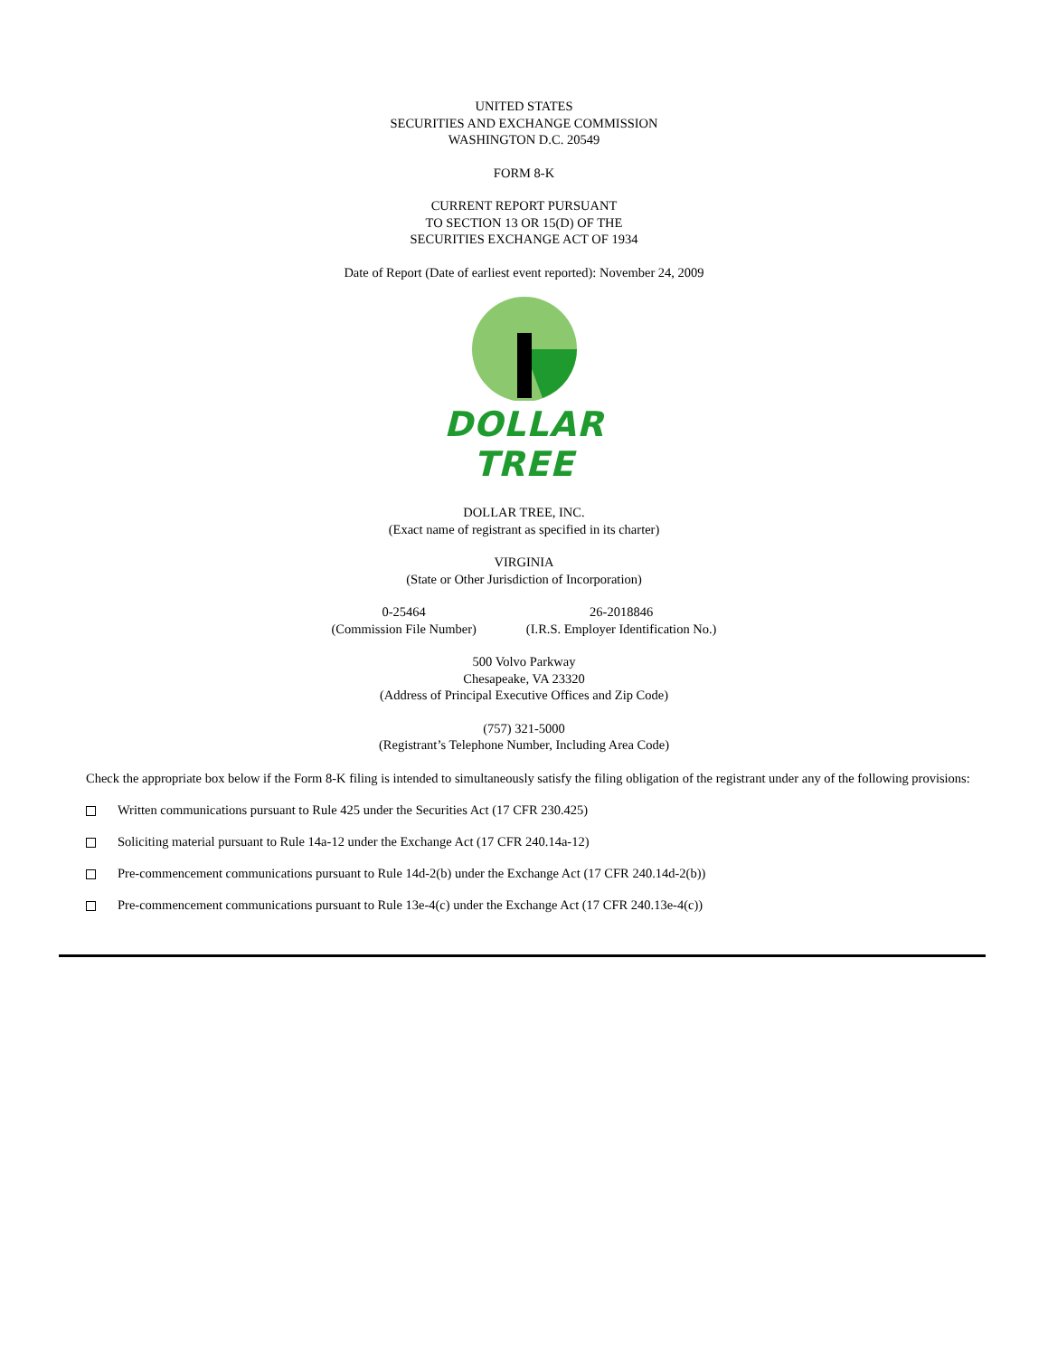UNITED STATES
SECURITIES AND EXCHANGE COMMISSION
WASHINGTON D.C. 20549
FORM 8-K
CURRENT REPORT PURSUANT
TO SECTION 13 OR 15(D) OF THE
SECURITIES EXCHANGE ACT OF 1934
Date of Report (Date of earliest event reported): November 24, 2009
DOLLAR TREE
DOLLAR TREE, INC.
(Exact name of registrant as specified in its charter)
VIRGINIA
(State or Other Jurisdiction of Incorporation)
0-25464
(Commission File Number)
26-2018846
(I.R.S. Employer Identification No.)
500 Volvo Parkway
Chesapeake, VA 23320
(Address of Principal Executive Offices and Zip Code)
(757) 321-5000
(Registrant’s Telephone Number, Including Area Code)
Check the appropriate box below if the Form 8-K filing is intended to simultaneously satisfy the filing obligation of the registrant under any of the following provisions:
Written communications pursuant to Rule 425 under the Securities Act (17 CFR 230.425)
Soliciting material pursuant to Rule 14a-12 under the Exchange Act (17 CFR 240.14a-12)
Pre-commencement communications pursuant to Rule 14d-2(b) under the Exchange Act (17 CFR 240.14d-2(b))
Pre-commencement communications pursuant to Rule 13e-4(c) under the Exchange Act (17 CFR 240.13e-4(c))